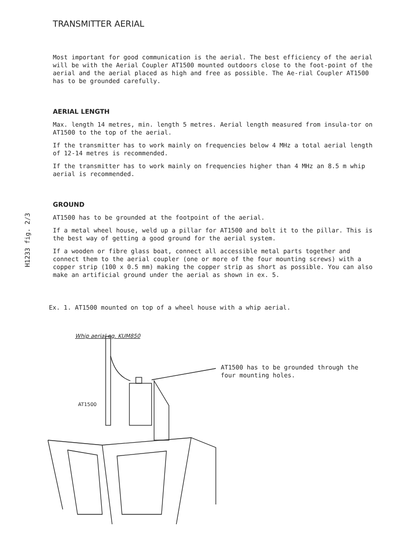H1233 fig. 2/3
TRANSMITTER AERIAL
Most important for good communication is the aerial. The best efficiency of the aerial will be with the Aerial Coupler AT1500 mounted outdoors close to the foot-point of the aerial and the aerial placed as high and free as possible. The Ae-rial Coupler AT1500 has to be grounded carefully.
AERIAL LENGTH
Max. length 14 metres, min. length 5 metres. Aerial length measured from insula-tor on AT1500 to the top of the aerial.
If the transmitter has to work mainly on frequencies below 4 MHz a total aerial length of 12-14 metres is recommended.
If the transmitter has to work mainly on frequencies higher than 4 MHz an 8.5 m whip aerial is recommended.
GROUND
AT1500 has to be grounded at the footpoint of the aerial.
If a metal wheel house, weld up a pillar for AT1500 and bolt it to the pillar. This is the best way of getting a good ground for the aerial system.
If a wooden or fibre glass boat, connect all accessible metal parts together and connect them to the aerial coupler (one or more of the four mounting screws) with a copper strip (100 x 0.5 mm) making the copper strip as short as possible. You can also make an artificial ground under the aerial as shown in ex. 5.
Ex. 1. AT1500 mounted on top of a wheel house with a whip aerial.
Whip aerial eg. KUM850
AT1500
AT1500 has to be grounded through the four mounting holes.